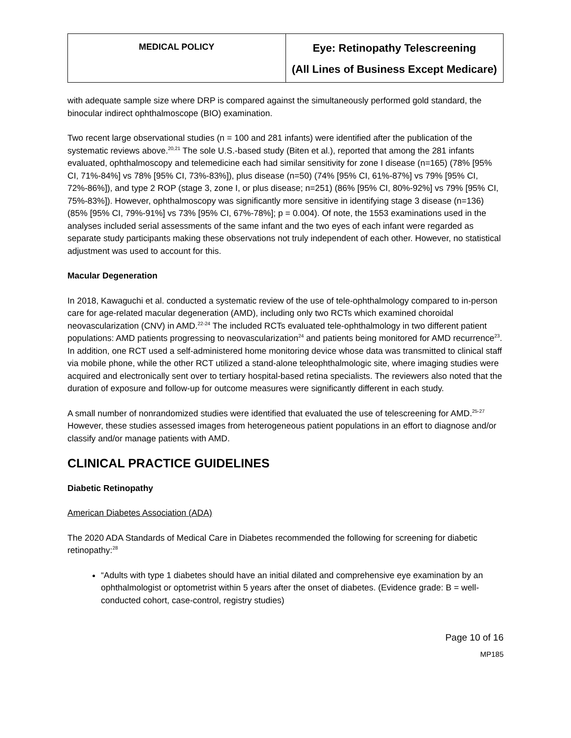| MEDICAL POLICY | Eye: Retinopathy Telescreening (All Lines of Business Except Medicare) |
with adequate sample size where DRP is compared against the simultaneously performed gold standard, the binocular indirect ophthalmoscope (BIO) examination.
Two recent large observational studies (n = 100 and 281 infants) were identified after the publication of the systematic reviews above.<sup>20,21</sup> The sole U.S.-based study (Biten et al.), reported that among the 281 infants evaluated, ophthalmoscopy and telemedicine each had similar sensitivity for zone I disease (n=165) (78% [95% CI, 71%-84%] vs 78% [95% CI, 73%-83%]), plus disease (n=50) (74% [95% CI, 61%-87%] vs 79% [95% CI, 72%-86%]), and type 2 ROP (stage 3, zone I, or plus disease; n=251) (86% [95% CI, 80%-92%] vs 79% [95% CI, 75%-83%]). However, ophthalmoscopy was significantly more sensitive in identifying stage 3 disease (n=136)(85% [95% CI, 79%-91%] vs 73% [95% CI, 67%-78%]; p = 0.004). Of note, the 1553 examinations used in the analyses included serial assessments of the same infant and the two eyes of each infant were regarded as separate study participants making these observations not truly independent of each other. However, no statistical adjustment was used to account for this.
Macular Degeneration
In 2018, Kawaguchi et al. conducted a systematic review of the use of tele-ophthalmology compared to in-person care for age-related macular degeneration (AMD), including only two RCTs which examined choroidal neovascularization (CNV) in AMD.<sup>22-24</sup> The included RCTs evaluated tele-ophthalmology in two different patient populations: AMD patients progressing to neovascularization<sup>24</sup> and patients being monitored for AMD recurrence<sup>23</sup>. In addition, one RCT used a self-administered home monitoring device whose data was transmitted to clinical staff via mobile phone, while the other RCT utilized a stand-alone teleophthalmologic site, where imaging studies were acquired and electronically sent over to tertiary hospital-based retina specialists. The reviewers also noted that the duration of exposure and follow-up for outcome measures were significantly different in each study.
A small number of nonrandomized studies were identified that evaluated the use of telescreening for AMD.<sup>25-27</sup> However, these studies assessed images from heterogeneous patient populations in an effort to diagnose and/or classify and/or manage patients with AMD.
CLINICAL PRACTICE GUIDELINES
Diabetic Retinopathy
American Diabetes Association (ADA)
The 2020 ADA Standards of Medical Care in Diabetes recommended the following for screening for diabetic retinopathy:<sup>28</sup>
“Adults with type 1 diabetes should have an initial dilated and comprehensive eye examination by an ophthalmologist or optometrist within 5 years after the onset of diabetes. (Evidence grade: B = well-conducted cohort, case-control, registry studies)
Page 10 of 16
MP185